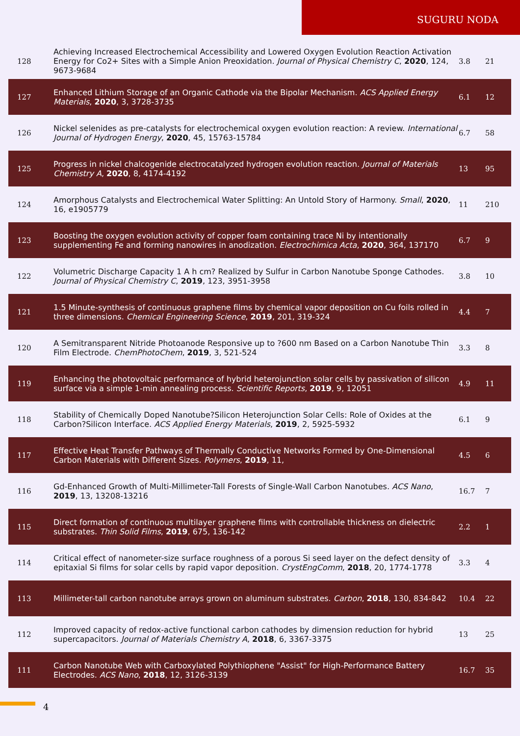SUGURU NODA
| 128 | Achieving Increased Electrochemical Accessibility and Lowered Oxygen Evolution Reaction Activation Energy for Co2+ Sites with a Simple Anion Preoxidation. Journal of Physical Chemistry C , 2020 , 124, 9673-9684 | 3.8 | 21 |
| 127 | Enhanced Lithium Storage of an Organic Cathode via the Bipolar Mechanism. ACS Applied Energy Materials , 2020 , 3, 3728-3735 | 6.1 | 12 |
| 126 | Nickel selenides as pre-catalysts for electrochemical oxygen evolution reaction: A review. International Journal of Hydrogen Energy , 2020 , 45, 15763-15784 | 6.7 | 58 |
| 125 | Progress in nickel chalcogenide electrocatalyzed hydrogen evolution reaction. Journal of Materials Chemistry A , 2020 , 8, 4174-4192 | 13 | 95 |
| 124 | Amorphous Catalysts and Electrochemical Water Splitting: An Untold Story of Harmony. Small , 2020 , 16, e1905779 | 11 | 210 |
| 123 | Boosting the oxygen evolution activity of copper foam containing trace Ni by intentionally supplementing Fe and forming nanowires in anodization. Electrochimica Acta , 2020 , 364, 137170 | 6.7 | 9 |
| 122 | Volumetric Discharge Capacity 1 A h cm? Realized by Sulfur in Carbon Nanotube Sponge Cathodes. Journal of Physical Chemistry C , 2019 , 123, 3951-3958 | 3.8 | 10 |
| 121 | 1.5 Minute-synthesis of continuous graphene films by chemical vapor deposition on Cu foils rolled in three dimensions. Chemical Engineering Science , 2019 , 201, 319-324 | 4.4 | 7 |
| 120 | A Semitransparent Nitride Photoanode Responsive up to ?600 nm Based on a Carbon Nanotube Thin Film Electrode. ChemPhotoChem , 2019 , 3, 521-524 | 3.3 | 8 |
| 119 | Enhancing the photovoltaic performance of hybrid heterojunction solar cells by passivation of silicon surface via a simple 1-min annealing process. Scientific Reports , 2019 , 9, 12051 | 4.9 | 11 |
| 118 | Stability of Chemically Doped Nanotube?Silicon Heterojunction Solar Cells: Role of Oxides at the Carbon?Silicon Interface. ACS Applied Energy Materials , 2019 , 2, 5925-5932 | 6.1 | 9 |
| 117 | Effective Heat Transfer Pathways of Thermally Conductive Networks Formed by One-Dimensional Carbon Materials with Different Sizes. Polymers , 2019 , 11, | 4.5 | 6 |
| 116 | Gd-Enhanced Growth of Multi-Millimeter-Tall Forests of Single-Wall Carbon Nanotubes. ACS Nano , 2019 , 13, 13208-13216 | 16.7 | 7 |
| 115 | Direct formation of continuous multilayer graphene films with controllable thickness on dielectric substrates. Thin Solid Films , 2019 , 675, 136-142 | 2.2 | 1 |
| 114 | Critical effect of nanometer-size surface roughness of a porous Si seed layer on the defect density of epitaxial Si films for solar cells by rapid vapor deposition. CrystEngComm , 2018 , 20, 1774-1778 | 3.3 | 4 |
| 113 | Millimeter-tall carbon nanotube arrays grown on aluminum substrates. Carbon , 2018 , 130, 834-842 | 10.4 | 22 |
| 112 | Improved capacity of redox-active functional carbon cathodes by dimension reduction for hybrid supercapacitors. Journal of Materials Chemistry A , 2018 , 6, 3367-3375 | 13 | 25 |
| 111 | Carbon Nanotube Web with Carboxylated Polythiophene "Assist" for High-Performance Battery Electrodes. ACS Nano , 2018 , 12, 3126-3139 | 16.7 | 35 |
4